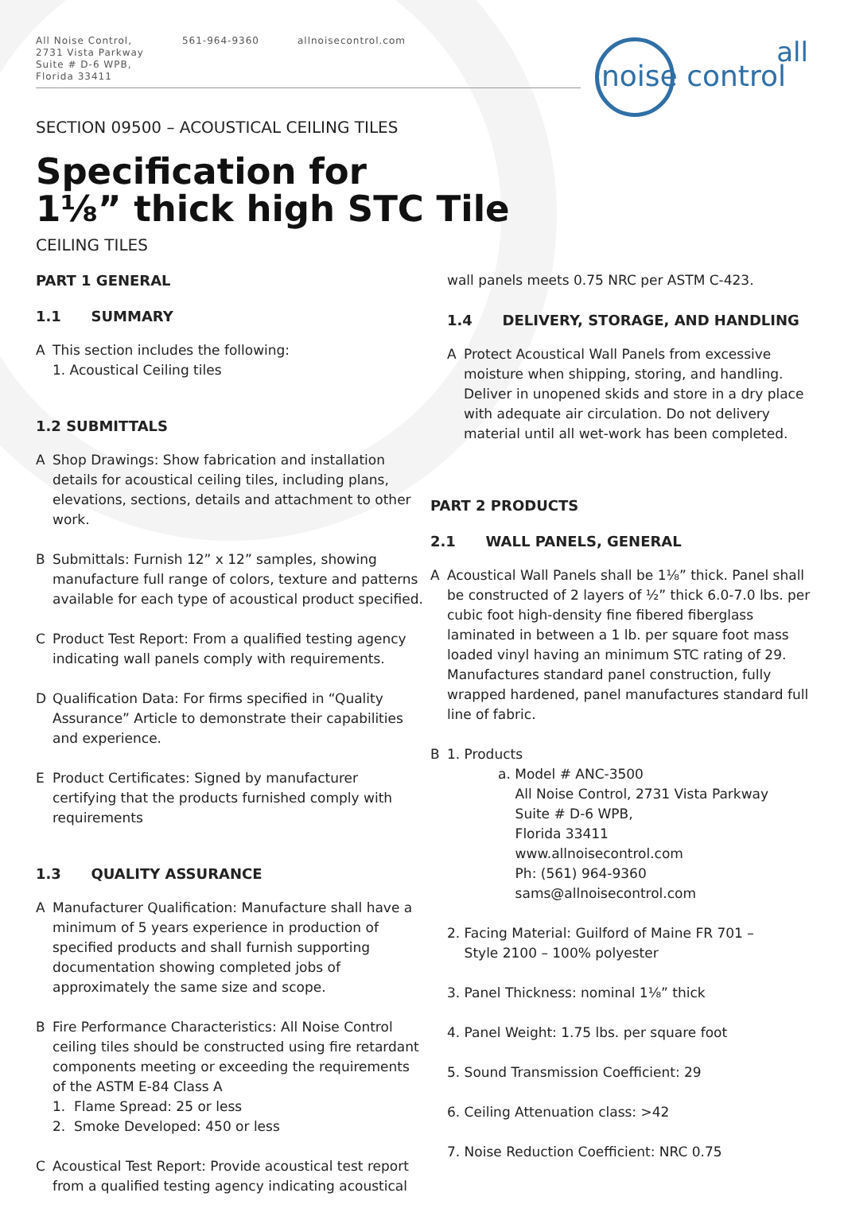All Noise Control,
2731 Vista Parkway
Suite # D-6 WPB,
Florida 33411
561-964-9360 allnoisecontrol.com
all
noise control
SECTION 09500 – ACOUSTICAL CEILING TILES
Specification for
1⅛” thick high STC Tile
CEILING TILES
PART 1 GENERAL
1.1 SUMMARY
A This section includes the following:
1. Acoustical Ceiling tiles
1.2 SUBMITTALS
A Shop Drawings: Show fabrication and installation details for acoustical ceiling tiles, including plans, elevations, sections, details and attachment to other work.
B Submittals: Furnish 12” x 12” samples, showing manufacture full range of colors, texture and patterns available for each type of acoustical product specified.
C Product Test Report: From a qualified testing agency indicating wall panels comply with requirements.
D Qualification Data: For firms specified in “Quality Assurance” Article to demonstrate their capabilities and experience.
E Product Certificates: Signed by manufacturer certifying that the products furnished comply with requirements
1.3 QUALITY ASSURANCE
A Manufacturer Qualification: Manufacture shall have a minimum of 5 years experience in production of specified products and shall furnish supporting documentation showing completed jobs of approximately the same size and scope.
B Fire Performance Characteristics: All Noise Control ceiling tiles should be constructed using fire retardant components meeting or exceeding the requirements of the ASTM E-84 Class A
1. Flame Spread: 25 or less
2. Smoke Developed: 450 or less
C Acoustical Test Report: Provide acoustical test report from a qualified testing agency indicating acoustical
wall panels meets 0.75 NRC per ASTM C-423.
1.4 DELIVERY, STORAGE, AND HANDLING
A Protect Acoustical Wall Panels from excessive moisture when shipping, storing, and handling. Deliver in unopened skids and store in a dry place with adequate air circulation. Do not delivery material until all wet-work has been completed.
PART 2 PRODUCTS
2.1 WALL PANELS, GENERAL
A Acoustical Wall Panels shall be 1⅛” thick. Panel shall be constructed of 2 layers of ½” thick 6.0-7.0 lbs. per cubic foot high-density fine fibered fiberglass laminated in between a 1 lb. per square foot mass loaded vinyl having an minimum STC rating of 29. Manufactures standard panel construction, fully wrapped hardened, panel manufactures standard full line of fabric.
B 1. Products
a. Model # ANC-3500
All Noise Control, 2731 Vista Parkway
Suite # D-6 WPB,
Florida 33411
www.allnoisecontrol.com
Ph: (561) 964-9360
sams@allnoisecontrol.com
2. Facing Material: Guilford of Maine FR 701 –
Style 2100 – 100% polyester
3. Panel Thickness: nominal 1⅛” thick
4. Panel Weight: 1.75 lbs. per square foot
5. Sound Transmission Coefficient: 29
6. Ceiling Attenuation class: >42
7. Noise Reduction Coefficient: NRC 0.75